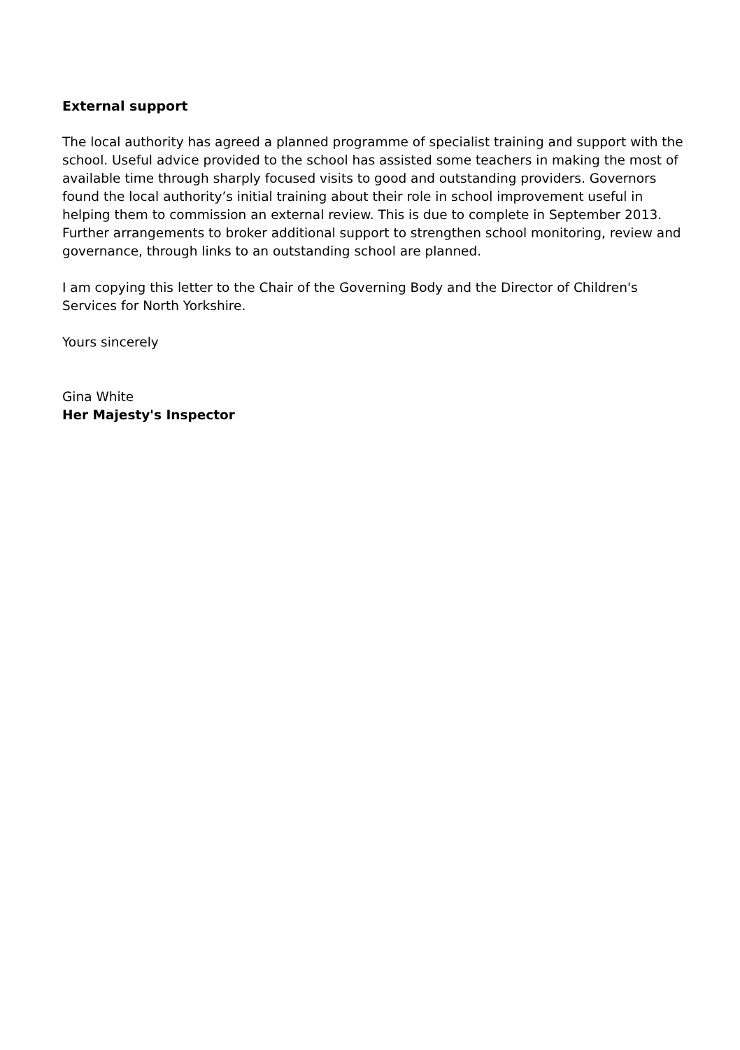External support
The local authority has agreed a planned programme of specialist training and support with the school. Useful advice provided to the school has assisted some teachers in making the most of available time through sharply focused visits to good and outstanding providers. Governors found the local authority’s initial training about their role in school improvement useful in helping them to commission an external review. This is due to complete in September 2013. Further arrangements to broker additional support to strengthen school monitoring, review and governance, through links to an outstanding school are planned.
I am copying this letter to the Chair of the Governing Body and the Director of Children's Services for North Yorkshire.
Yours sincerely
Gina White
Her Majesty's Inspector